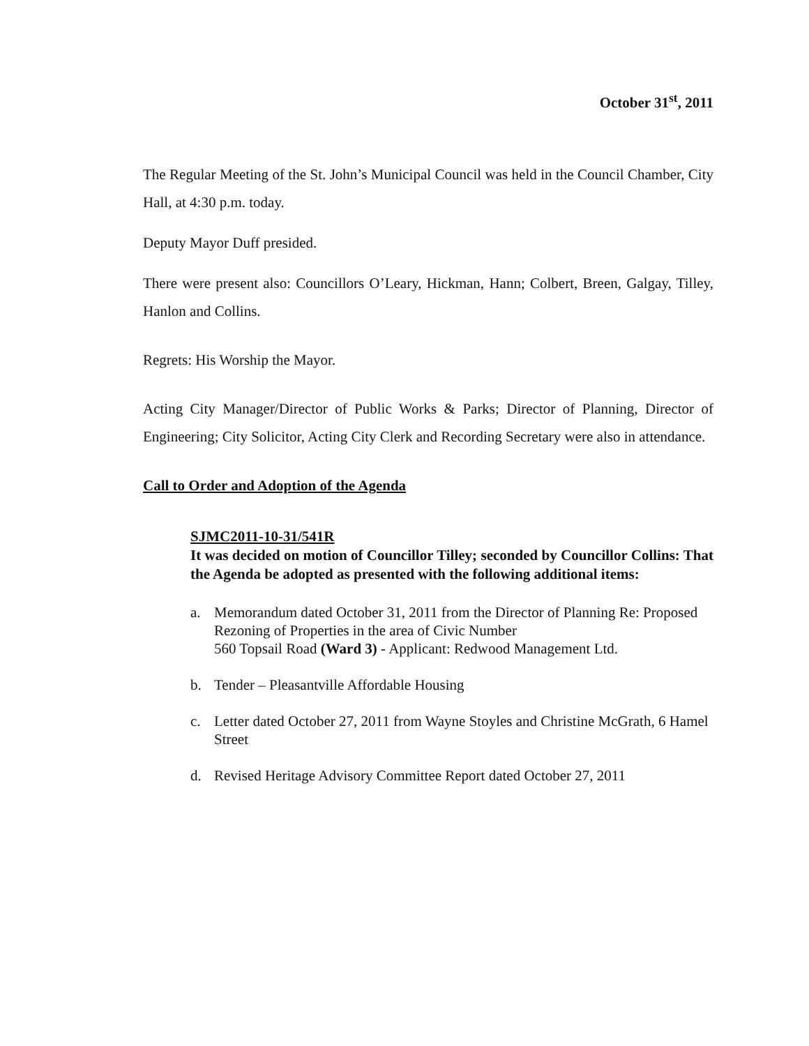October 31<sup>st</sup>, 2011
The Regular Meeting of the St. John’s Municipal Council was held in the Council Chamber, City Hall, at 4:30 p.m. today.
Deputy Mayor Duff presided.
There were present also: Councillors O’Leary, Hickman, Hann; Colbert, Breen, Galgay, Tilley, Hanlon and Collins.
Regrets: His Worship the Mayor.
Acting City Manager/Director of Public Works & Parks; Director of Planning, Director of Engineering; City Solicitor, Acting City Clerk and Recording Secretary were also in attendance.
Call to Order and Adoption of the Agenda
SJMC2011-10-31/541R
It was decided on motion of Councillor Tilley; seconded by Councillor Collins: That the Agenda be adopted as presented with the following additional items:
a. Memorandum dated October 31, 2011 from the Director of Planning Re: Proposed Rezoning of Properties in the area of Civic Number
560 Topsail Road (Ward 3) - Applicant: Redwood Management Ltd.
b. Tender – Pleasantville Affordable Housing
c. Letter dated October 27, 2011 from Wayne Stoyles and Christine McGrath, 6 Hamel Street
d. Revised Heritage Advisory Committee Report dated October 27, 2011